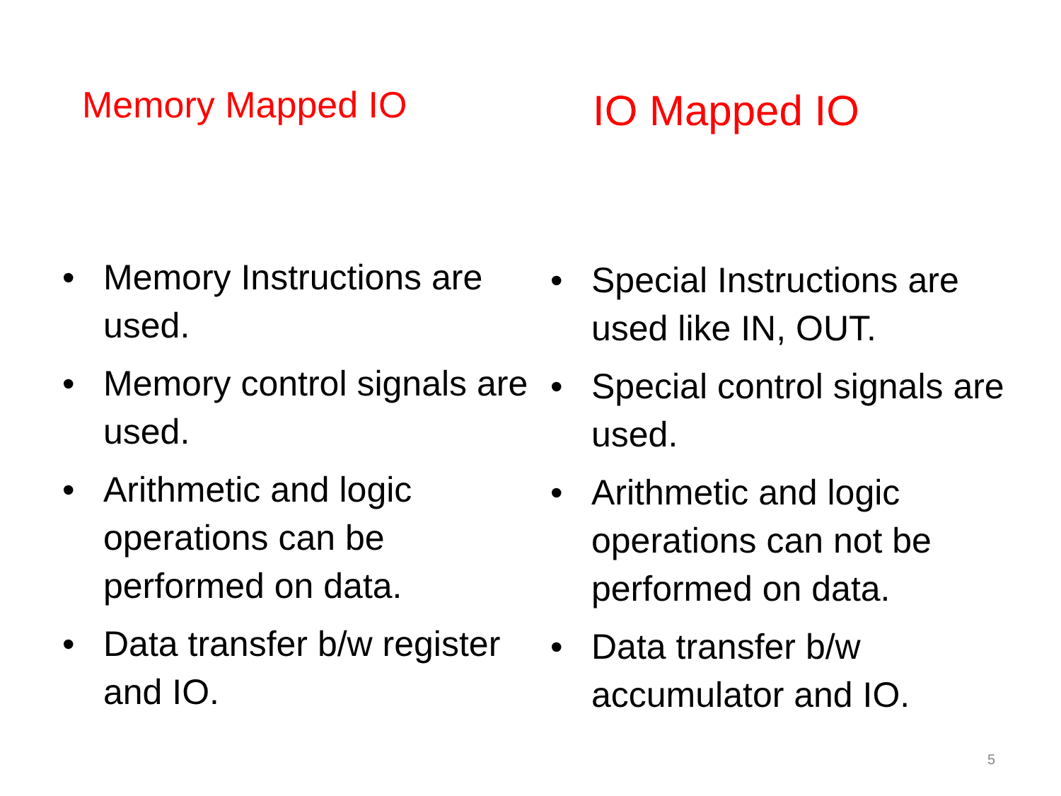Memory Mapped IO
• Memory Instructions are used.
• Memory control signals are used.
• Arithmetic and logic operations can be performed on data.
• Data transfer b/w register and IO.
IO Mapped IO
• Special Instructions are used like IN, OUT.
• Special control signals are used.
• Arithmetic and logic operations can not be performed on data.
• Data transfer b/w accumulator and IO.
5